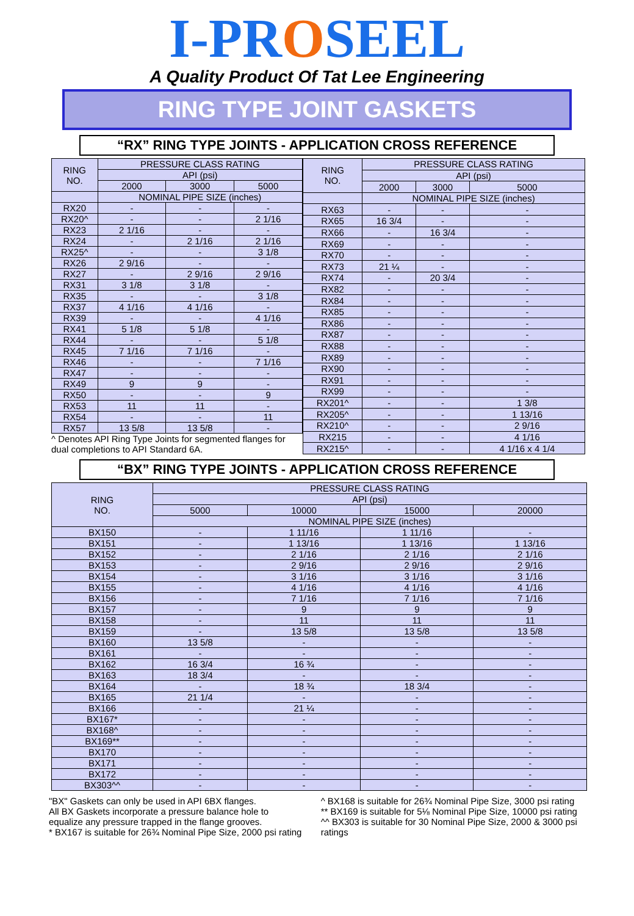I-PROSEEL
A Quality Product Of Tat Lee Engineering
RING TYPE JOINT GASKETS
“RX” RING TYPE JOINTS - APPLICATION CROSS REFERENCE
| RING NO. | PRESSURE CLASS RATING | | |
| --- | --- | --- | --- |
| | API (psi) | | |
| | 2000 | 3000 | 5000 |
| | NOMINAL PIPE SIZE (inches) | | |
| RX20 | - | - | - |
| RX20^ | - | - | 2 1/16 |
| RX23 | 2 1/16 | - | - |
| RX24 | - | 2 1/16 | 2 1/16 |
| RX25^ | - | - | 3 1/8 |
| RX26 | 2 9/16 | - | - |
| RX27 | - | 2 9/16 | 2 9/16 |
| RX31 | 3 1/8 | 3 1/8 | - |
| RX35 | - | - | 3 1/8 |
| RX37 | 4 1/16 | 4 1/16 | - |
| RX39 | - | - | 4 1/16 |
| RX41 | 5 1/8 | 5 1/8 | - |
| RX44 | - | - | 5 1/8 |
| RX45 | 7 1/16 | 7 1/16 | - |
| RX46 | - | - | 7 1/16 |
| RX47 | - | - | - |
| RX49 | 9 | 9 | - |
| RX50 | - | - | 9 |
| RX53 | 11 | 11 | - |
| RX54 | - | - | 11 |
| RX57 | 13 5/8 | 13 5/8 | - |
^ Denotes API Ring Type Joints for segmented flanges for dual completions to API Standard 6A.
| RING NO. | PRESSURE CLASS RATING | | |
| --- | --- | --- | --- |
| | API (psi) | | |
| | 2000 | 3000 | 5000 |
| | NOMINAL PIPE SIZE (inches) | | |
| RX63 | - | - | - |
| RX65 | 16 3/4 | - | - |
| RX66 | - | 16 3/4 | - |
| RX69 | - | - | - |
| RX70 | - | - | - |
| RX73 | 21 ¼ | - | - |
| RX74 | - | 20 3/4 | - |
| RX82 | - | - | - |
| RX84 | - | - | - |
| RX85 | - | - | - |
| RX86 | - | - | - |
| RX87 | - | - | - |
| RX88 | - | - | - |
| RX89 | - | - | - |
| RX90 | - | - | - |
| RX91 | - | - | - |
| RX99 | - | - | - |
| RX201^ | - | - | 1 3/8 |
| RX205^ | - | - | 1 13/16 |
| RX210^ | - | - | 2 9/16 |
| RX215 | - | - | 4 1/16 |
| RX215^ | - | - | 4 1/16 x 4 1/4 |
“BX” RING TYPE JOINTS - APPLICATION CROSS REFERENCE
| RING NO. | PRESSURE CLASS RATING | | | |
| --- | --- | --- | --- | --- |
| | API (psi) | | | |
| | 5000 | 10000 | 15000 | 20000 |
| | NOMINAL PIPE SIZE (inches) | | | |
| BX150 | - | 1 11/16 | 1 11/16 | - |
| BX151 | - | 1 13/16 | 1 13/16 | 1 13/16 |
| BX152 | - | 2 1/16 | 2 1/16 | 2 1/16 |
| BX153 | - | 2 9/16 | 2 9/16 | 2 9/16 |
| BX154 | - | 3 1/16 | 3 1/16 | 3 1/16 |
| BX155 | - | 4 1/16 | 4 1/16 | 4 1/16 |
| BX156 | - | 7 1/16 | 7 1/16 | 7 1/16 |
| BX157 | - | 9 | 9 | 9 |
| BX158 | - | 11 | 11 | 11 |
| BX159 | - | 13 5/8 | 13 5/8 | 13 5/8 |
| BX160 | 13 5/8 | - | - | - |
| BX161 | - | - | - | - |
| BX162 | 16 3/4 | 16 ¾ | - | - |
| BX163 | 18 3/4 | - | - | - |
| BX164 | - | 18 ¾ | 18 3/4 | - |
| BX165 | 21 1/4 | - | - | - |
| BX166 | - | 21 ¼ | - | - |
| BX167* | - | - | - | - |
| BX168^ | - | - | - | - |
| BX169** | - | - | - | - |
| BX170 | - | - | - | - |
| BX171 | - | - | - | - |
| BX172 | - | - | - | - |
| BX303^^ | - | - | - | - |
"BX" Gaskets can only be used in API 6BX flanges.
All BX Gaskets incorporate a pressure balance hole to equalize any pressure trapped in the flange grooves.
* BX167 is suitable for 26¾ Nominal Pipe Size, 2000 psi rating
^ BX168 is suitable for 26¾ Nominal Pipe Size, 3000 psi rating
** BX169 is suitable for 5⅛ Nominal Pipe Size, 10000 psi rating
^^ BX303 is suitable for 30 Nominal Pipe Size, 2000 & 3000 psi ratings